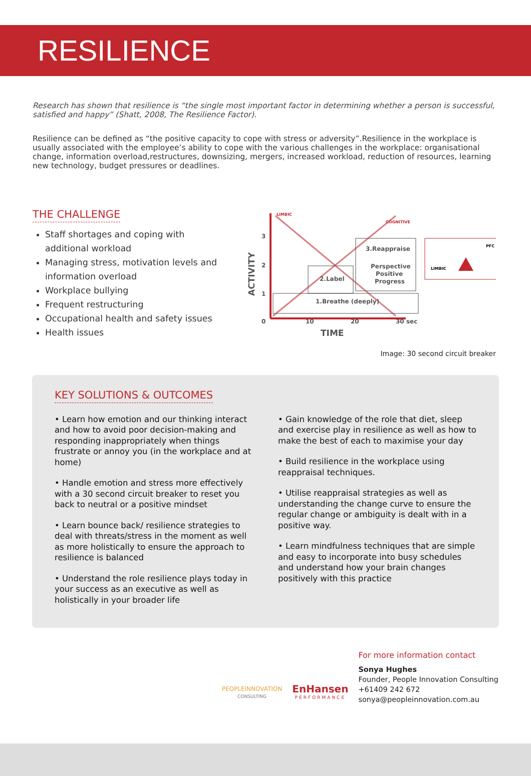RESILIENCE
Research has shown that resilience is “the single most important factor in determining whether a person is successful, satisfied and happy” (Shatt, 2008, The Resilience Factor).
Resilience can be defined as “the positive capacity to cope with stress or adversity”.Resilience in the workplace is usually associated with the employee’s ability to cope with the various challenges in the workplace: organisational change, information overload,restructures, downsizing, mergers, increased workload, reduction of resources, learning new technology, budget pressures or deadlines.
THE CHALLENGE
Staff shortages and coping with additional workload
Managing stress, motivation levels and information overload
Workplace bullying
Frequent restructuring
Occupational health and safety issues
Health issues
1.Breathe (deeply)
2.Label
3.Reappraise
Perspective
Positive
Progress
LIMBIC
PFC
3
2
1
0
10
20
30 sec
TIME
ACTIVITY
LIMBIC
COGNITIVE
Image: 30 second circuit breaker
KEY SOLUTIONS & OUTCOMES
• Learn how emotion and our thinking interact and how to avoid poor decision-making and responding inappropriately when things frustrate or annoy you (in the workplace and at home)
• Handle emotion and stress more effectively with a 30 second circuit breaker to reset you back to neutral or a positive mindset
• Learn bounce back/ resilience strategies to deal with threats/stress in the moment as well as more holistically to ensure the approach to resilience is balanced
• Understand the role resilience plays today in your success as an executive as well as holistically in your broader life
• Gain knowledge of the role that diet, sleep and exercise play in resilience as well as how to make the best of each to maximise your day
• Build resilience in the workplace using reappraisal techniques.
• Utilise reappraisal strategies as well as understanding the change curve to ensure the regular change or ambiguity is dealt with in a positive way.
• Learn mindfulness techniques that are simple and easy to incorporate into busy schedules and understand how your brain changes positively with this practice
PEOPLEINNOVATION
CONSULTING
EnHansen
PERFORMANCE
For more information contact
Sonya Hughes
Founder, People Innovation Consulting
+61409 242 672
sonya@peopleinnovation.com.au